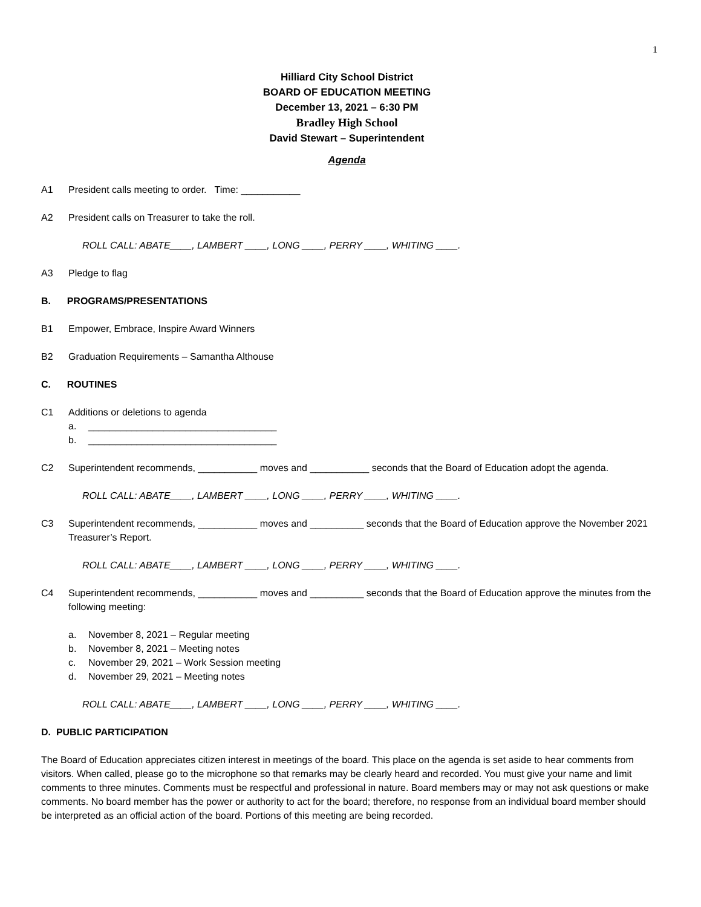1
Hilliard City School District
BOARD OF EDUCATION MEETING
December 13, 2021 – 6:30 PM
Bradley High School
David Stewart – Superintendent
Agenda
A1 President calls meeting to order. Time: ___________
A2 President calls on Treasurer to take the roll.
ROLL CALL: ABATE____, LAMBERT ____, LONG ____, PERRY ____, WHITING ____.
A3 Pledge to flag
B. PROGRAMS/PRESENTATIONS
B1 Empower, Embrace, Inspire Award Winners
B2 Graduation Requirements – Samantha Althouse
C. ROUTINES
C1 Additions or deletions to agenda
a. ___________________________________
b. ___________________________________
C2 Superintendent recommends, ___________ moves and ___________ seconds that the Board of Education adopt the agenda.
ROLL CALL: ABATE____, LAMBERT ____, LONG ____, PERRY ____, WHITING ____.
C3 Superintendent recommends, ___________ moves and __________ seconds that the Board of Education approve the November 2021 Treasurer’s Report.
ROLL CALL: ABATE____, LAMBERT ____, LONG ____, PERRY ____, WHITING ____.
C4 Superintendent recommends, ___________ moves and __________ seconds that the Board of Education approve the minutes from the following meeting:
a. November 8, 2021 – Regular meeting
b. November 8, 2021 – Meeting notes
c. November 29, 2021 – Work Session meeting
d. November 29, 2021 – Meeting notes
ROLL CALL: ABATE____, LAMBERT ____, LONG ____, PERRY ____, WHITING ____.
D. PUBLIC PARTICIPATION
The Board of Education appreciates citizen interest in meetings of the board. This place on the agenda is set aside to hear comments from visitors. When called, please go to the microphone so that remarks may be clearly heard and recorded. You must give your name and limit comments to three minutes. Comments must be respectful and professional in nature. Board members may or may not ask questions or make comments. No board member has the power or authority to act for the board; therefore, no response from an individual board member should be interpreted as an official action of the board. Portions of this meeting are being recorded.